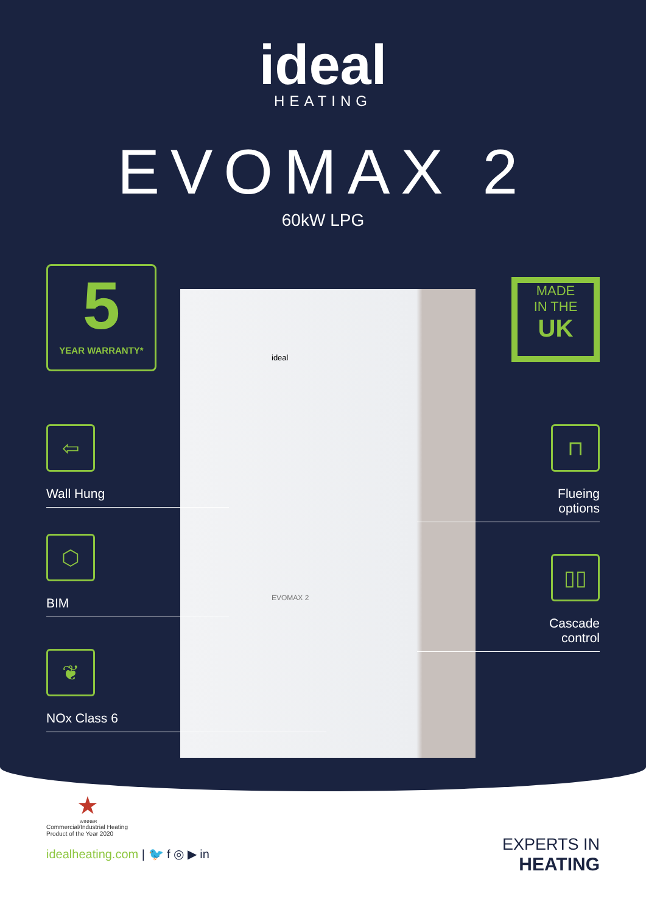ideal
HEATING
EVOMAX 2
60kW LPG
ideal
EVOMAX 2
5
YEAR WARRANTY*
MADE
IN THE
UK
⇦
Wall Hung
⬡
BIM
❦
NOx Class 6
⊓
Flueing
options
▯▯
Cascade
control
★
WINNER
Commercial/Industrial Heating
Product of the Year 2020
idealheating.com | 🐦 f ◎ ▶ in
EXPERTS IN
HEATING